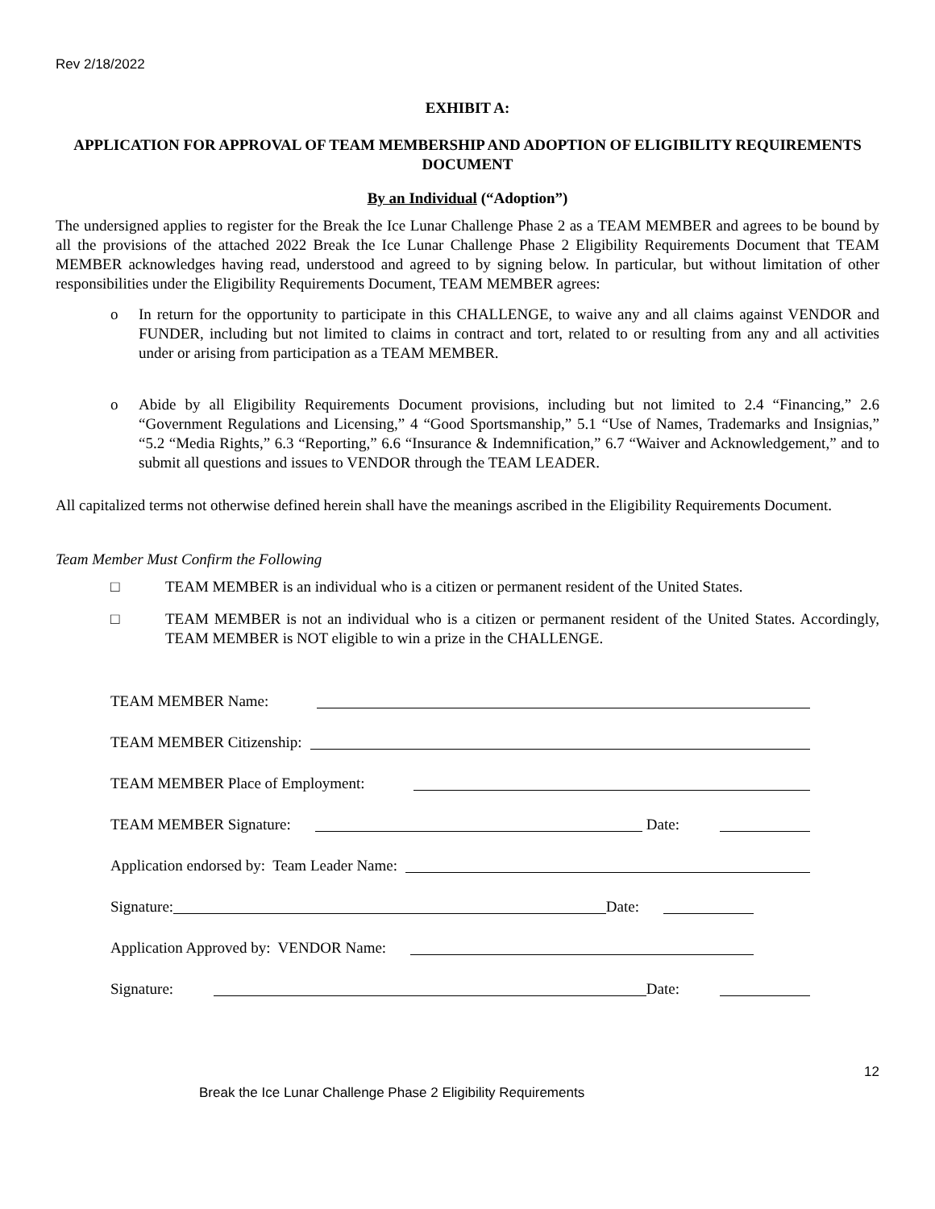Rev 2/18/2022
EXHIBIT A:
APPLICATION FOR APPROVAL OF TEAM MEMBERSHIP AND ADOPTION OF ELIGIBILITY REQUIREMENTS DOCUMENT
By an Individual (“Adoption”)
The undersigned applies to register for the Break the Ice Lunar Challenge Phase 2 as a TEAM MEMBER and agrees to be bound by all the provisions of the attached 2022 Break the Ice Lunar Challenge Phase 2 Eligibility Requirements Document that TEAM MEMBER acknowledges having read, understood and agreed to by signing below. In particular, but without limitation of other responsibilities under the Eligibility Requirements Document, TEAM MEMBER agrees:
o In return for the opportunity to participate in this CHALLENGE, to waive any and all claims against VENDOR and FUNDER, including but not limited to claims in contract and tort, related to or resulting from any and all activities under or arising from participation as a TEAM MEMBER.
o Abide by all Eligibility Requirements Document provisions, including but not limited to 2.4 “Financing,” 2.6 “Government Regulations and Licensing,” 4 “Good Sportsmanship,” 5.1 “Use of Names, Trademarks and Insignias,” “5.2 “Media Rights,” 6.3 “Reporting,” 6.6 “Insurance & Indemnification,” 6.7 “Waiver and Acknowledgement,” and to submit all questions and issues to VENDOR through the TEAM LEADER.
All capitalized terms not otherwise defined herein shall have the meanings ascribed in the Eligibility Requirements Document.
Team Member Must Confirm the Following
□ TEAM MEMBER is an individual who is a citizen or permanent resident of the United States.
□ TEAM MEMBER is not an individual who is a citizen or permanent resident of the United States. Accordingly, TEAM MEMBER is NOT eligible to win a prize in the CHALLENGE.
TEAM MEMBER Name:
TEAM MEMBER Citizenship:
TEAM MEMBER Place of Employment:
TEAM MEMBER Signature: Date:
Application endorsed by: Team Leader Name:
Signature: Date:
Application Approved by: VENDOR Name:
Signature: Date:
12
Break the Ice Lunar Challenge Phase 2 Eligibility Requirements